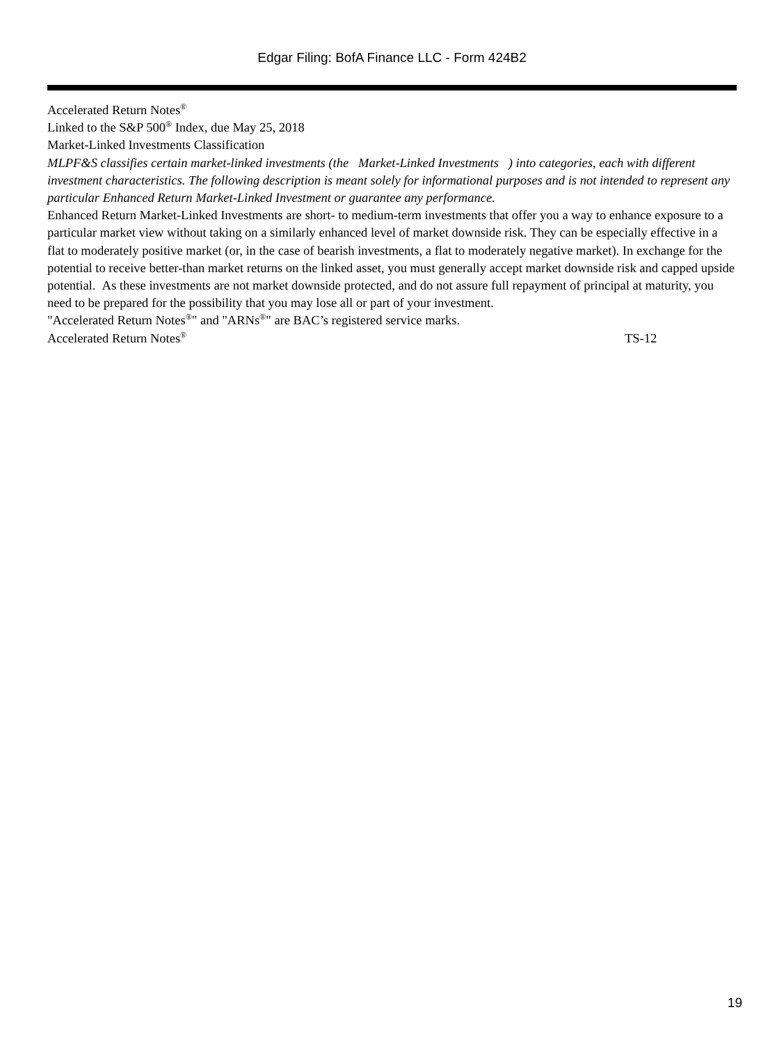Edgar Filing: BofA Finance LLC - Form 424B2
Accelerated Return Notes<sup>®</sup>
Linked to the S&P 500<sup>®</sup> Index, due May 25, 2018
Market-Linked Investments Classification
MLPF&S classifies certain market-linked investments (the Market-Linked Investments ) into categories, each with different investment characteristics. The following description is meant solely for informational purposes and is not intended to represent any particular Enhanced Return Market-Linked Investment or guarantee any performance.
Enhanced Return Market-Linked Investments are short- to medium-term investments that offer you a way to enhance exposure to a particular market view without taking on a similarly enhanced level of market downside risk. They can be especially effective in a flat to moderately positive market (or, in the case of bearish investments, a flat to moderately negative market). In exchange for the potential to receive better-than market returns on the linked asset, you must generally accept market downside risk and capped upside potential. As these investments are not market downside protected, and do not assure full repayment of principal at maturity, you need to be prepared for the possibility that you may lose all or part of your investment.
"Accelerated Return Notes<sup>®</sup>" and "ARNs<sup>®</sup>" are BAC’s registered service marks.
Accelerated Return Notes<sup>®</sup> TS-12
19